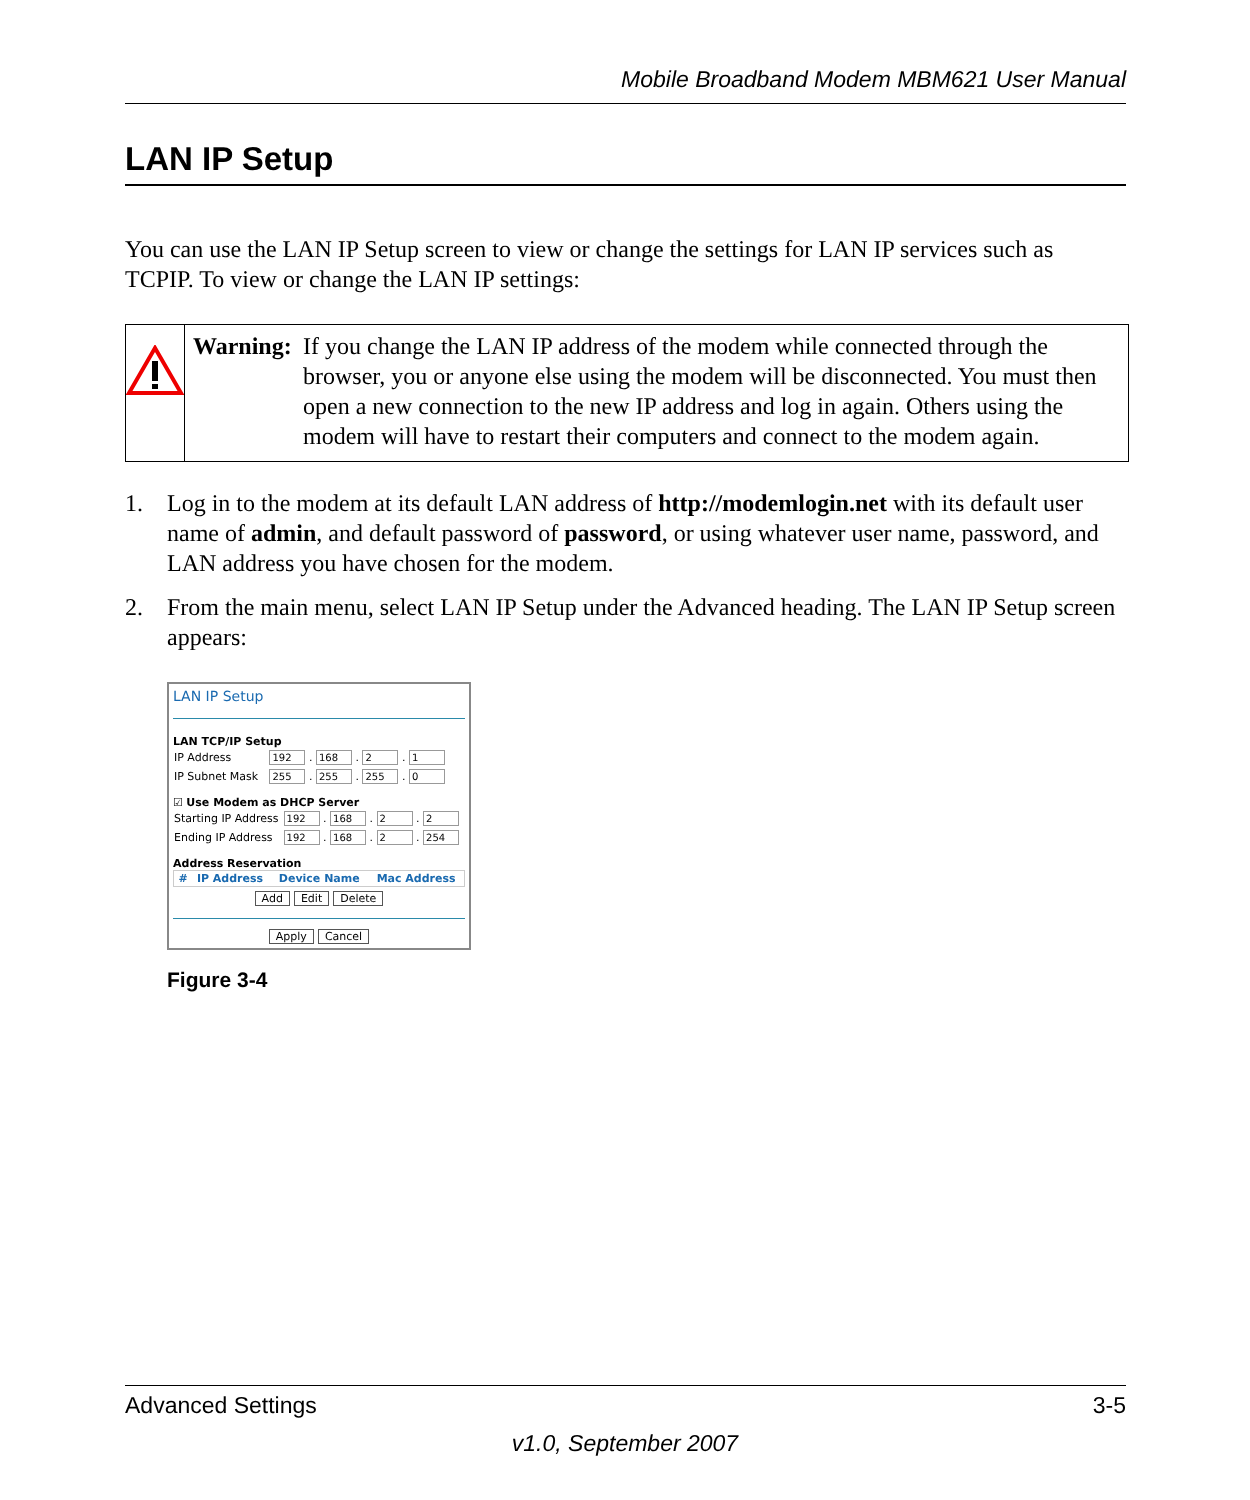Mobile Broadband Modem MBM621 User Manual
LAN IP Setup
You can use the LAN IP Setup screen to view or change the settings for LAN IP services such as TCPIP. To view or change the LAN IP settings:
Warning: If you change the LAN IP address of the modem while connected through the browser, you or anyone else using the modem will be disconnected. You must then open a new connection to the new IP address and log in again. Others using the modem will have to restart their computers and connect to the modem again.
1. Log in to the modem at its default LAN address of http://modemlogin.net with its default user name of admin, and default password of password, or using whatever user name, password, and LAN address you have chosen for the modem.
2. From the main menu, select LAN IP Setup under the Advanced heading. The LAN IP Setup screen appears:
LAN IP Setup
LAN TCP/IP Setup
| IP Address | 192 . 168 . 2 . 1 |
| IP Subnet Mask | 255 . 255 . 255 . 0 |
☑ Use Modem as DHCP Server
| Starting IP Address | 192 . 168 . 2 . 2 |
| Ending IP Address | 192 . 168 . 2 . 254 |
Address Reservation
| | # | IP Address | Device Name | Mac Address |
| --- | --- | --- | --- | --- |
Add Edit Delete
Apply Cancel
Figure 3-4
Advanced Settings 3-5
v1.0, September 2007